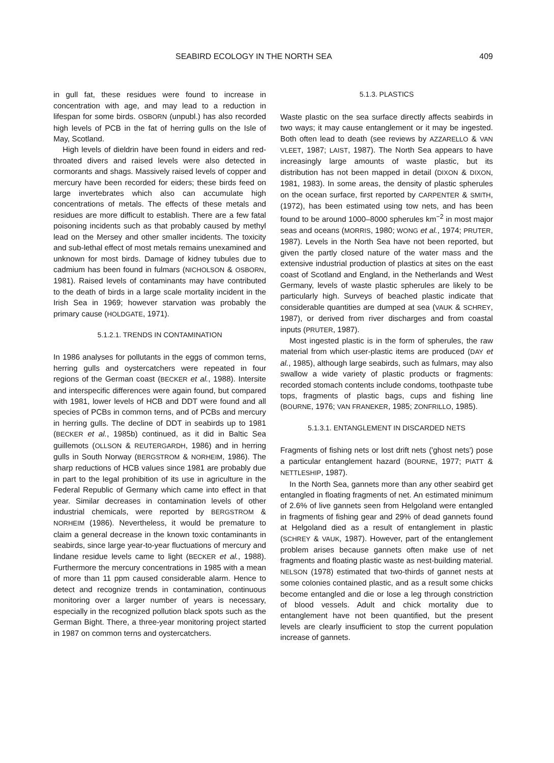SEABIRD ECOLOGY IN THE NORTH SEA 409
in gull fat, these residues were found to increase in concentration with age, and may lead to a reduction in lifespan for some birds. OSBORN (unpubl.) has also recorded high levels of PCB in the fat of herring gulls on the Isle of May, Scotland.
High levels of dieldrin have been found in eiders and red-throated divers and raised levels were also detected in cormorants and shags. Massively raised levels of copper and mercury have been recorded for eiders; these birds feed on large invertebrates which also can accumulate high concentrations of metals. The effects of these metals and residues are more difficult to establish. There are a few fatal poisoning incidents such as that probably caused by methyl lead on the Mersey and other smaller incidents. The toxicity and sub-lethal effect of most metals remains unexamined and unknown for most birds. Damage of kidney tubules due to cadmium has been found in fulmars (NICHOLSON & OSBORN, 1981). Raised levels of contaminants may have contributed to the death of birds in a large scale mortality incident in the Irish Sea in 1969; however starvation was probably the primary cause (HOLDGATE, 1971).
5.1.2.1. TRENDS IN CONTAMINATION
In 1986 analyses for pollutants in the eggs of common terns, herring gulls and oystercatchers were repeated in four regions of the German coast (BECKER et al., 1988). Intersite and interspecific differences were again found, but compared with 1981, lower levels of HCB and DDT were found and all species of PCBs in common terns, and of PCBs and mercury in herring gulls. The decline of DDT in seabirds up to 1981 (BECKER et al., 1985b) continued, as it did in Baltic Sea guillemots (OLLSON & REUTERGARDH, 1986) and in herring gulls in South Norway (BERGSTROM & NORHEIM, 1986). The sharp reductions of HCB values since 1981 are probably due in part to the legal prohibition of its use in agriculture in the Federal Republic of Germany which came into effect in that year. Similar decreases in contamination levels of other industrial chemicals, were reported by BERGSTROM & NORHEIM (1986). Nevertheless, it would be premature to claim a general decrease in the known toxic contaminants in seabirds, since large year-to-year fluctuations of mercury and lindane residue levels came to light (BECKER et al., 1988). Furthermore the mercury concentrations in 1985 with a mean of more than 11 ppm caused considerable alarm. Hence to detect and recognize trends in contamination, continuous monitoring over a larger number of years is necessary, especially in the recognized pollution black spots such as the German Bight. There, a three-year monitoring project started in 1987 on common terns and oystercatchers.
5.1.3. PLASTICS
Waste plastic on the sea surface directly affects seabirds in two ways; it may cause entanglement or it may be ingested. Both often lead to death (see reviews by AZZARELLO & VAN VLEET, 1987; LAIST, 1987). The North Sea appears to have increasingly large amounts of waste plastic, but its distribution has not been mapped in detail (DIXON & DIXON, 1981, 1983). In some areas, the density of plastic spherules on the ocean surface, first reported by CARPENTER & SMITH, (1972), has been estimated using tow nets, and has been found to be around 1000–8000 spherules km<sup>−2</sup> in most major seas and oceans (MORRIS, 1980; WONG et al., 1974; PRUTER, 1987). Levels in the North Sea have not been reported, but given the partly closed nature of the water mass and the extensive industrial production of plastics at sites on the east coast of Scotland and England, in the Netherlands and West Germany, levels of waste plastic spherules are likely to be particularly high. Surveys of beached plastic indicate that considerable quantities are dumped at sea (VAUK & SCHREY, 1987), or derived from river discharges and from coastal inputs (PRUTER, 1987).
Most ingested plastic is in the form of spherules, the raw material from which user-plastic items are produced (DAY et al., 1985), although large seabirds, such as fulmars, may also swallow a wide variety of plastic products or fragments: recorded stomach contents include condoms, toothpaste tube tops, fragments of plastic bags, cups and fishing line (BOURNE, 1976; VAN FRANEKER, 1985; ZONFRILLO, 1985).
5.1.3.1. ENTANGLEMENT IN DISCARDED NETS
Fragments of fishing nets or lost drift nets ('ghost nets') pose a particular entanglement hazard (BOURNE, 1977; PIATT & NETTLESHIP, 1987).
In the North Sea, gannets more than any other seabird get entangled in floating fragments of net. An estimated minimum of 2.6% of live gannets seen from Helgoland were entangled in fragments of fishing gear and 29% of dead gannets found at Helgoland died as a result of entanglement in plastic (SCHREY & VAUK, 1987). However, part of the entanglement problem arises because gannets often make use of net fragments and floating plastic waste as nest-building material. NELSON (1978) estimated that two-thirds of gannet nests at some colonies contained plastic, and as a result some chicks become entangled and die or lose a leg through constriction of blood vessels. Adult and chick mortality due to entanglement have not been quantified, but the present levels are clearly insufficient to stop the current population increase of gannets.